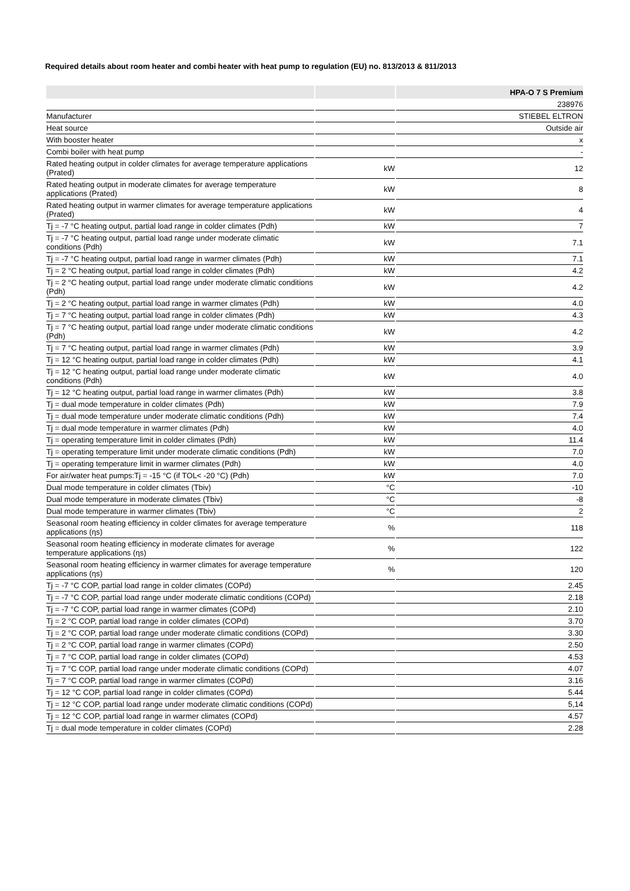Required details about room heater and combi heater with heat pump to regulation (EU) no. 813/2013 & 811/2013
| | | HPA-O 7 S Premium |
| --- | --- | --- |
| | | 238976 |
| Manufacturer | | STIEBEL ELTRON |
| Heat source | | Outside air |
| With booster heater | | x |
| Combi boiler with heat pump | | - |
| Rated heating output in colder climates for average temperature applications (Prated) | kW | 12 |
| Rated heating output in moderate climates for average temperature applications (Prated) | kW | 8 |
| Rated heating output in warmer climates for average temperature applications (Prated) | kW | 4 |
| Tj = -7 °C heating output, partial load range in colder climates (Pdh) | kW | 7 |
| Tj = -7 °C heating output, partial load range under moderate climatic conditions (Pdh) | kW | 7.1 |
| Tj = -7 °C heating output, partial load range in warmer climates (Pdh) | kW | 7.1 |
| Tj = 2 °C heating output, partial load range in colder climates (Pdh) | kW | 4.2 |
| Tj = 2 °C heating output, partial load range under moderate climatic conditions (Pdh) | kW | 4.2 |
| Tj = 2 °C heating output, partial load range in warmer climates (Pdh) | kW | 4.0 |
| Tj = 7 °C heating output, partial load range in colder climates (Pdh) | kW | 4.3 |
| Tj = 7 °C heating output, partial load range under moderate climatic conditions (Pdh) | kW | 4.2 |
| Tj = 7 °C heating output, partial load range in warmer climates (Pdh) | kW | 3.9 |
| Tj = 12 °C heating output, partial load range in colder climates (Pdh) | kW | 4.1 |
| Tj = 12 °C heating output, partial load range under moderate climatic conditions (Pdh) | kW | 4.0 |
| Tj = 12 °C heating output, partial load range in warmer climates (Pdh) | kW | 3.8 |
| Tj = dual mode temperature in colder climates (Pdh) | kW | 7.9 |
| Tj = dual mode temperature under moderate climatic conditions (Pdh) | kW | 7.4 |
| Tj = dual mode temperature in warmer climates (Pdh) | kW | 4.0 |
| Tj = operating temperature limit in colder climates (Pdh) | kW | 11.4 |
| Tj = operating temperature limit under moderate climatic conditions (Pdh) | kW | 7.0 |
| Tj = operating temperature limit in warmer climates (Pdh) | kW | 4.0 |
| For air/water heat pumps:Tj = -15 °C (if TOL< -20 °C) (Pdh) | kW | 7.0 |
| Dual mode temperature in colder climates (Tbiv) | °C | -10 |
| Dual mode temperature in moderate climates (Tbiv) | °C | -8 |
| Dual mode temperature in warmer climates (Tbiv) | °C | 2 |
| Seasonal room heating efficiency in colder climates for average temperature applications (ηs) | % | 118 |
| Seasonal room heating efficiency in moderate climates for average temperature applications (ηs) | % | 122 |
| Seasonal room heating efficiency in warmer climates for average temperature applications (ηs) | % | 120 |
| Tj = -7 °C COP, partial load range in colder climates (COPd) | | 2.45 |
| Tj = -7 °C COP, partial load range under moderate climatic conditions (COPd) | | 2.18 |
| Tj = -7 °C COP, partial load range in warmer climates (COPd) | | 2.10 |
| Tj = 2 °C COP, partial load range in colder climates (COPd) | | 3.70 |
| Tj = 2 °C COP, partial load range under moderate climatic conditions (COPd) | | 3.30 |
| Tj = 2 °C COP, partial load range in warmer climates (COPd) | | 2.50 |
| Tj = 7 °C COP, partial load range in colder climates (COPd) | | 4.53 |
| Tj = 7 °C COP, partial load range under moderate climatic conditions (COPd) | | 4.07 |
| Tj = 7 °C COP, partial load range in warmer climates (COPd) | | 3.16 |
| Tj = 12 °C COP, partial load range in colder climates (COPd) | | 5.44 |
| Tj = 12 °C COP, partial load range under moderate climatic conditions (COPd) | | 5,14 |
| Tj = 12 °C COP, partial load range in warmer climates (COPd) | | 4.57 |
| Tj = dual mode temperature in colder climates (COPd) | | 2.28 |